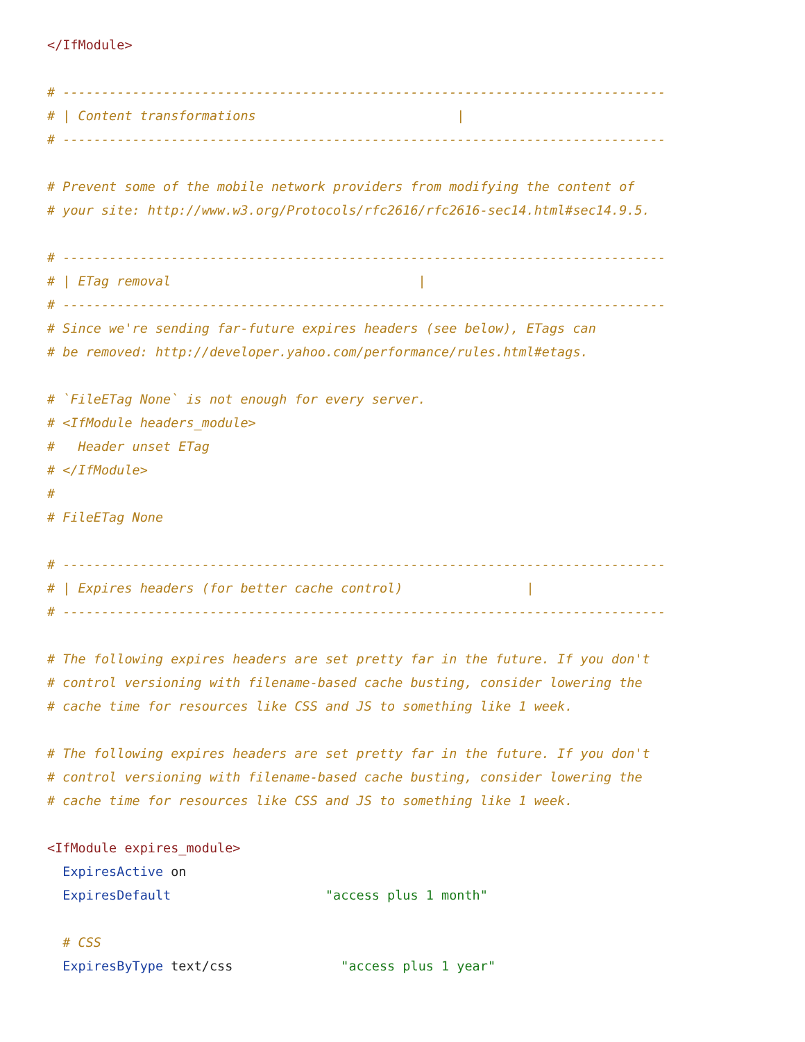</IfModule>

# ------------------------------------------------------------------------------
# | Content transformations                          |
# ------------------------------------------------------------------------------

# Prevent some of the mobile network providers from modifying the content of
# your site: http://www.w3.org/Protocols/rfc2616/rfc2616-sec14.html#sec14.9.5.

# ------------------------------------------------------------------------------
# | ETag removal                                |
# ------------------------------------------------------------------------------
# Since we're sending far-future expires headers (see below), ETags can
# be removed: http://developer.yahoo.com/performance/rules.html#etags.

# `FileETag None` is not enough for every server.
# <IfModule headers_module>
#   Header unset ETag
# </IfModule>
#
# FileETag None

# ------------------------------------------------------------------------------
# | Expires headers (for better cache control)                |
# ------------------------------------------------------------------------------

# The following expires headers are set pretty far in the future. If you don't
# control versioning with filename-based cache busting, consider lowering the
# cache time for resources like CSS and JS to something like 1 week.

# The following expires headers are set pretty far in the future. If you don't
# control versioning with filename-based cache busting, consider lowering the
# cache time for resources like CSS and JS to something like 1 week.

<IfModule expires_module>
  ExpiresActive on
  ExpiresDefault                    "access plus 1 month"

  # CSS
  ExpiresByType text/css              "access plus 1 year"